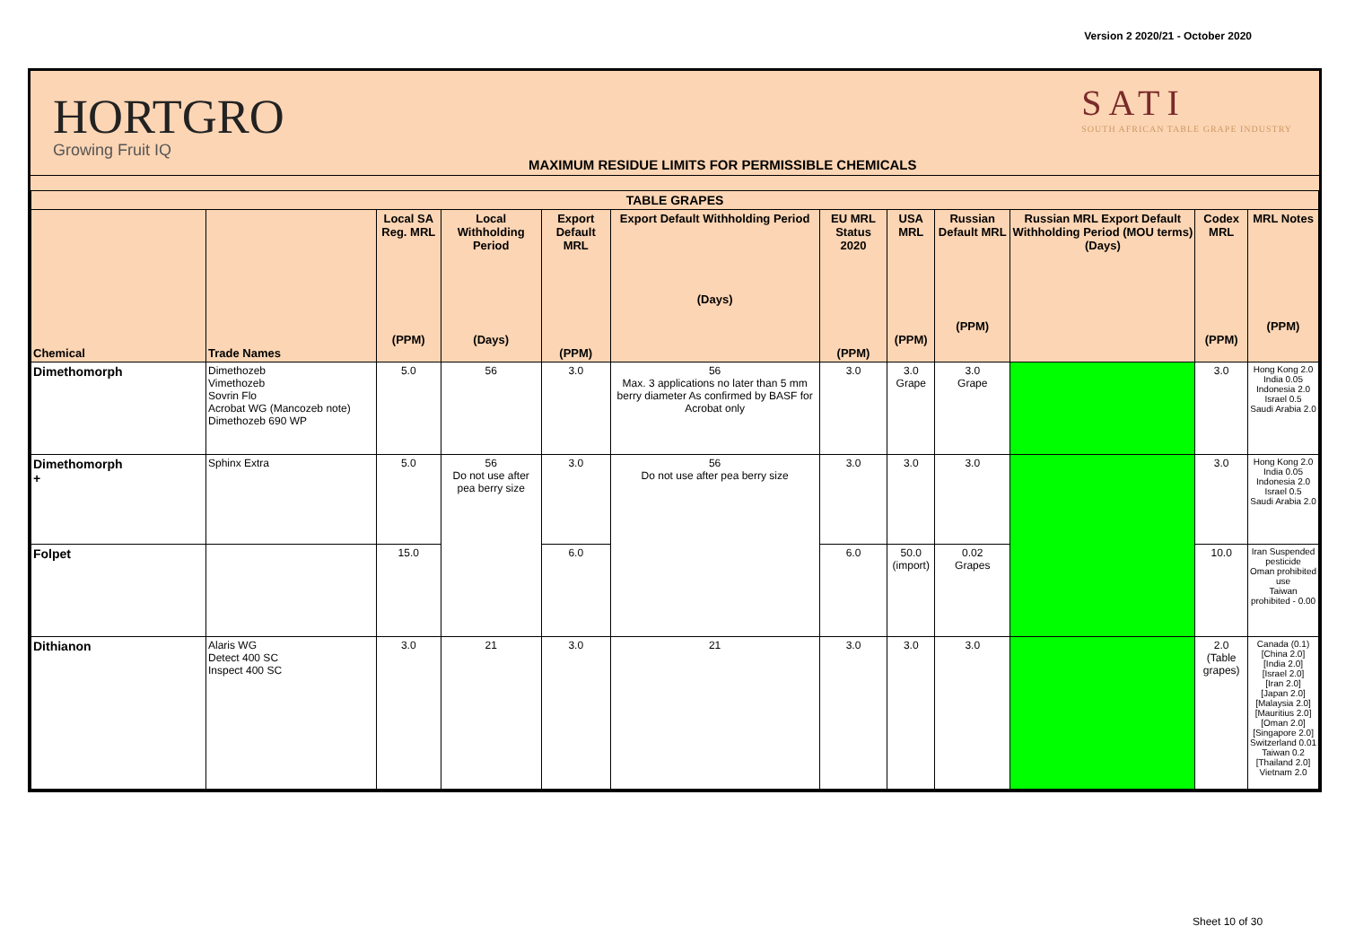Version 2 2020/21 - October 2020
HORTGRO
Growing Fruit IQ
MAXIMUM RESIDUE LIMITS FOR PERMISSIBLE CHEMICALS
SATI
SOUTH AFRICAN TABLE GRAPE INDUSTRY
| TABLE GRAPES | | | | | | | | | | | |
| --- | --- | --- | --- | --- | --- | --- | --- | --- | --- | --- | --- |
| Chemical | Trade Names | Local SA Reg. MRL (PPM) | Local Withholding Period (Days) | Export Default MRL (PPM) | Export Default Withholding Period (Days) | EU MRL Status 2020 (PPM) | USA MRL (PPM) | Russian Default MRL (PPM) | Russian MRL Export Default Withholding Period (MOU terms) (Days) | Codex MRL (PPM) | MRL Notes (PPM) |
| Dimethomorph | Dimethozeb Vimethozeb Sovrin Flo Acrobat WG (Mancozeb note) Dimethozeb 690 WP | 5.0 | 56 | 3.0 | 56 Max. 3 applications no later than 5 mm berry diameter As confirmed by BASF for Acrobat only | 3.0 | 3.0 Grape | 3.0 Grape | | 3.0 | Hong Kong 2.0 India 0.05 Indonesia 2.0 Israel 0.5 Saudi Arabia 2.0 |
| Dimethomorph + | Sphinx Extra | 5.0 | 56 Do not use after pea berry size | 3.0 | 56 Do not use after pea berry size | 3.0 | 3.0 | 3.0 | | 3.0 | Hong Kong 2.0 India 0.05 Indonesia 2.0 Israel 0.5 Saudi Arabia 2.0 |
| Folpet | | 15.0 | | 6.0 | | 6.0 | 50.0 (import) | 0.02 Grapes | | 10.0 | Iran Suspended pesticide Oman prohibited use Taiwan prohibited - 0.00 |
| Dithianon | Alaris WG Detect 400 SC Inspect 400 SC | 3.0 | 21 | 3.0 | 21 | 3.0 | 3.0 | 3.0 | | 2.0 (Table grapes) | Canada (0.1) [China 2.0] [India 2.0] [Israel 2.0] [Iran 2.0] [Japan 2.0] [Malaysia 2.0] [Mauritius 2.0] [Oman 2.0] [Singapore 2.0] Switzerland 0.01 Taiwan 0.2 [Thailand 2.0] Vietnam 2.0 |
Sheet 10 of 30